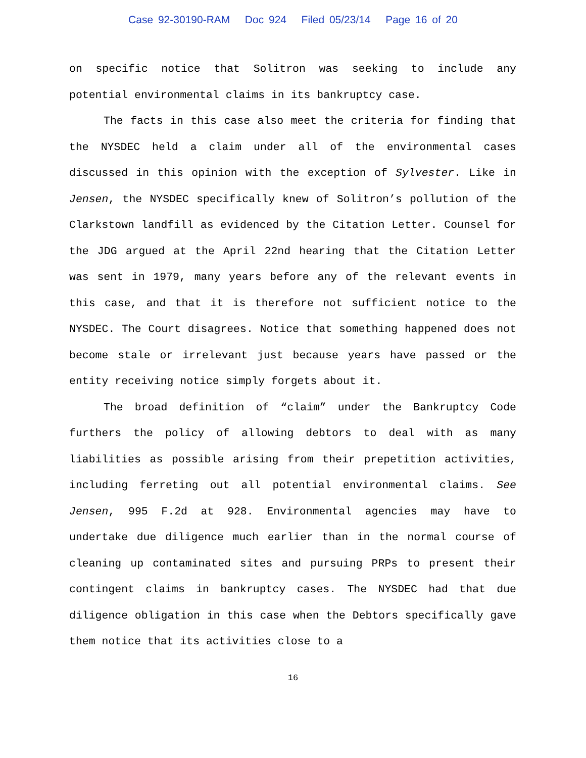Case 92-30190-RAM Doc 924 Filed 05/23/14 Page 16 of 20
on specific notice that Solitron was seeking to include any potential environmental claims in its bankruptcy case.
The facts in this case also meet the criteria for finding that the NYSDEC held a claim under all of the environmental cases discussed in this opinion with the exception of Sylvester. Like in Jensen, the NYSDEC specifically knew of Solitron’s pollution of the Clarkstown landfill as evidenced by the Citation Letter. Counsel for the JDG argued at the April 22nd hearing that the Citation Letter was sent in 1979, many years before any of the relevant events in this case, and that it is therefore not sufficient notice to the NYSDEC. The Court disagrees. Notice that something happened does not become stale or irrelevant just because years have passed or the entity receiving notice simply forgets about it.
The broad definition of “claim” under the Bankruptcy Code furthers the policy of allowing debtors to deal with as many liabilities as possible arising from their prepetition activities, including ferreting out all potential environmental claims. See Jensen, 995 F.2d at 928. Environmental agencies may have to undertake due diligence much earlier than in the normal course of cleaning up contaminated sites and pursuing PRPs to present their contingent claims in bankruptcy cases. The NYSDEC had that due diligence obligation in this case when the Debtors specifically gave them notice that its activities close to a
16